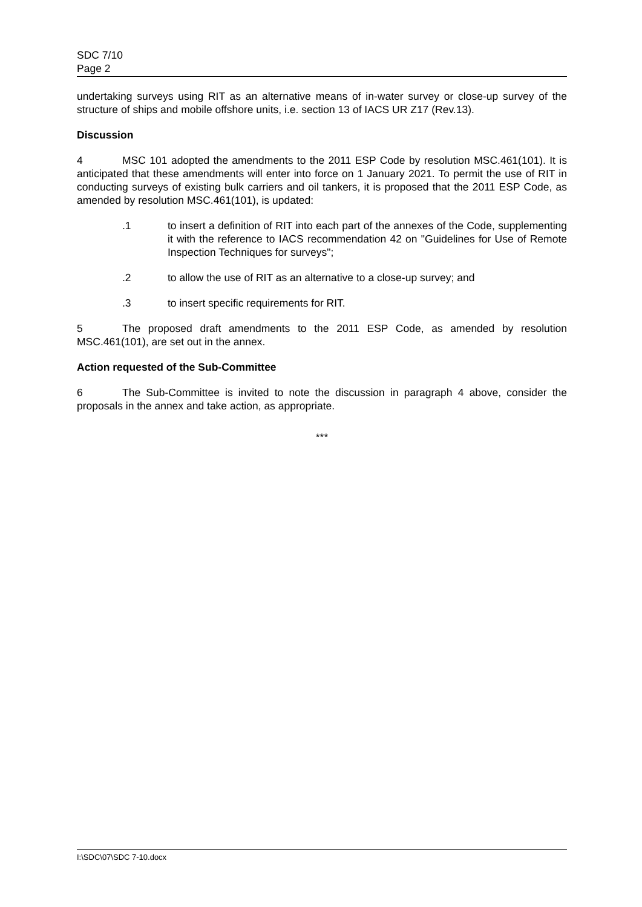SDC 7/10
Page 2
undertaking surveys using RIT as an alternative means of in-water survey or close-up survey of the structure of ships and mobile offshore units, i.e. section 13 of IACS UR Z17 (Rev.13).
Discussion
4 MSC 101 adopted the amendments to the 2011 ESP Code by resolution MSC.461(101). It is anticipated that these amendments will enter into force on 1 January 2021. To permit the use of RIT in conducting surveys of existing bulk carriers and oil tankers, it is proposed that the 2011 ESP Code, as amended by resolution MSC.461(101), is updated:
.1 to insert a definition of RIT into each part of the annexes of the Code, supplementing it with the reference to IACS recommendation 42 on "Guidelines for Use of Remote Inspection Techniques for surveys";
.2 to allow the use of RIT as an alternative to a close-up survey; and
.3 to insert specific requirements for RIT.
5 The proposed draft amendments to the 2011 ESP Code, as amended by resolution MSC.461(101), are set out in the annex.
Action requested of the Sub-Committee
6 The Sub-Committee is invited to note the discussion in paragraph 4 above, consider the proposals in the annex and take action, as appropriate.
***
I:\SDC\07\SDC 7-10.docx